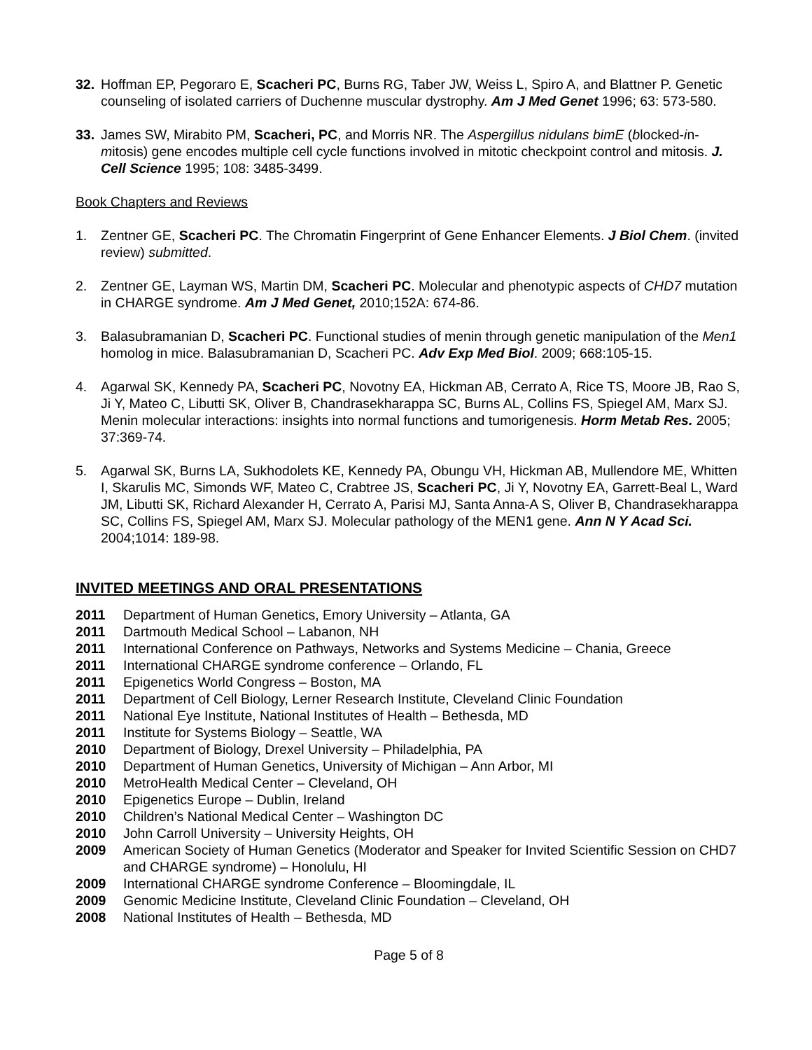32. Hoffman EP, Pegoraro E, Scacheri PC, Burns RG, Taber JW, Weiss L, Spiro A, and Blattner P. Genetic counseling of isolated carriers of Duchenne muscular dystrophy. Am J Med Genet 1996; 63: 573-580.
33. James SW, Mirabito PM, Scacheri, PC, and Morris NR. The Aspergillus nidulans bimE (blocked-in-mitosis) gene encodes multiple cell cycle functions involved in mitotic checkpoint control and mitosis. J. Cell Science 1995; 108: 3485-3499.
Book Chapters and Reviews
1. Zentner GE, Scacheri PC. The Chromatin Fingerprint of Gene Enhancer Elements. J Biol Chem. (invited review) submitted.
2. Zentner GE, Layman WS, Martin DM, Scacheri PC. Molecular and phenotypic aspects of CHD7 mutation in CHARGE syndrome. Am J Med Genet, 2010;152A: 674-86.
3. Balasubramanian D, Scacheri PC. Functional studies of menin through genetic manipulation of the Men1 homolog in mice. Balasubramanian D, Scacheri PC. Adv Exp Med Biol. 2009; 668:105-15.
4. Agarwal SK, Kennedy PA, Scacheri PC, Novotny EA, Hickman AB, Cerrato A, Rice TS, Moore JB, Rao S, Ji Y, Mateo C, Libutti SK, Oliver B, Chandrasekharappa SC, Burns AL, Collins FS, Spiegel AM, Marx SJ. Menin molecular interactions: insights into normal functions and tumorigenesis. Horm Metab Res. 2005; 37:369-74.
5. Agarwal SK, Burns LA, Sukhodolets KE, Kennedy PA, Obungu VH, Hickman AB, Mullendore ME, Whitten I, Skarulis MC, Simonds WF, Mateo C, Crabtree JS, Scacheri PC, Ji Y, Novotny EA, Garrett-Beal L, Ward JM, Libutti SK, Richard Alexander H, Cerrato A, Parisi MJ, Santa Anna-A S, Oliver B, Chandrasekharappa SC, Collins FS, Spiegel AM, Marx SJ. Molecular pathology of the MEN1 gene. Ann N Y Acad Sci. 2004;1014: 189-98.
INVITED MEETINGS AND ORAL PRESENTATIONS
2011 Department of Human Genetics, Emory University – Atlanta, GA
2011 Dartmouth Medical School – Labanon, NH
2011 International Conference on Pathways, Networks and Systems Medicine – Chania, Greece
2011 International CHARGE syndrome conference – Orlando, FL
2011 Epigenetics World Congress – Boston, MA
2011 Department of Cell Biology, Lerner Research Institute, Cleveland Clinic Foundation
2011 National Eye Institute, National Institutes of Health – Bethesda, MD
2011 Institute for Systems Biology – Seattle, WA
2010 Department of Biology, Drexel University – Philadelphia, PA
2010 Department of Human Genetics, University of Michigan – Ann Arbor, MI
2010 MetroHealth Medical Center – Cleveland, OH
2010 Epigenetics Europe – Dublin, Ireland
2010 Children’s National Medical Center – Washington DC
2010 John Carroll University – University Heights, OH
2009 American Society of Human Genetics (Moderator and Speaker for Invited Scientific Session on CHD7 and CHARGE syndrome) – Honolulu, HI
2009 International CHARGE syndrome Conference – Bloomingdale, IL
2009 Genomic Medicine Institute, Cleveland Clinic Foundation – Cleveland, OH
2008 National Institutes of Health – Bethesda, MD
Page 5 of 8